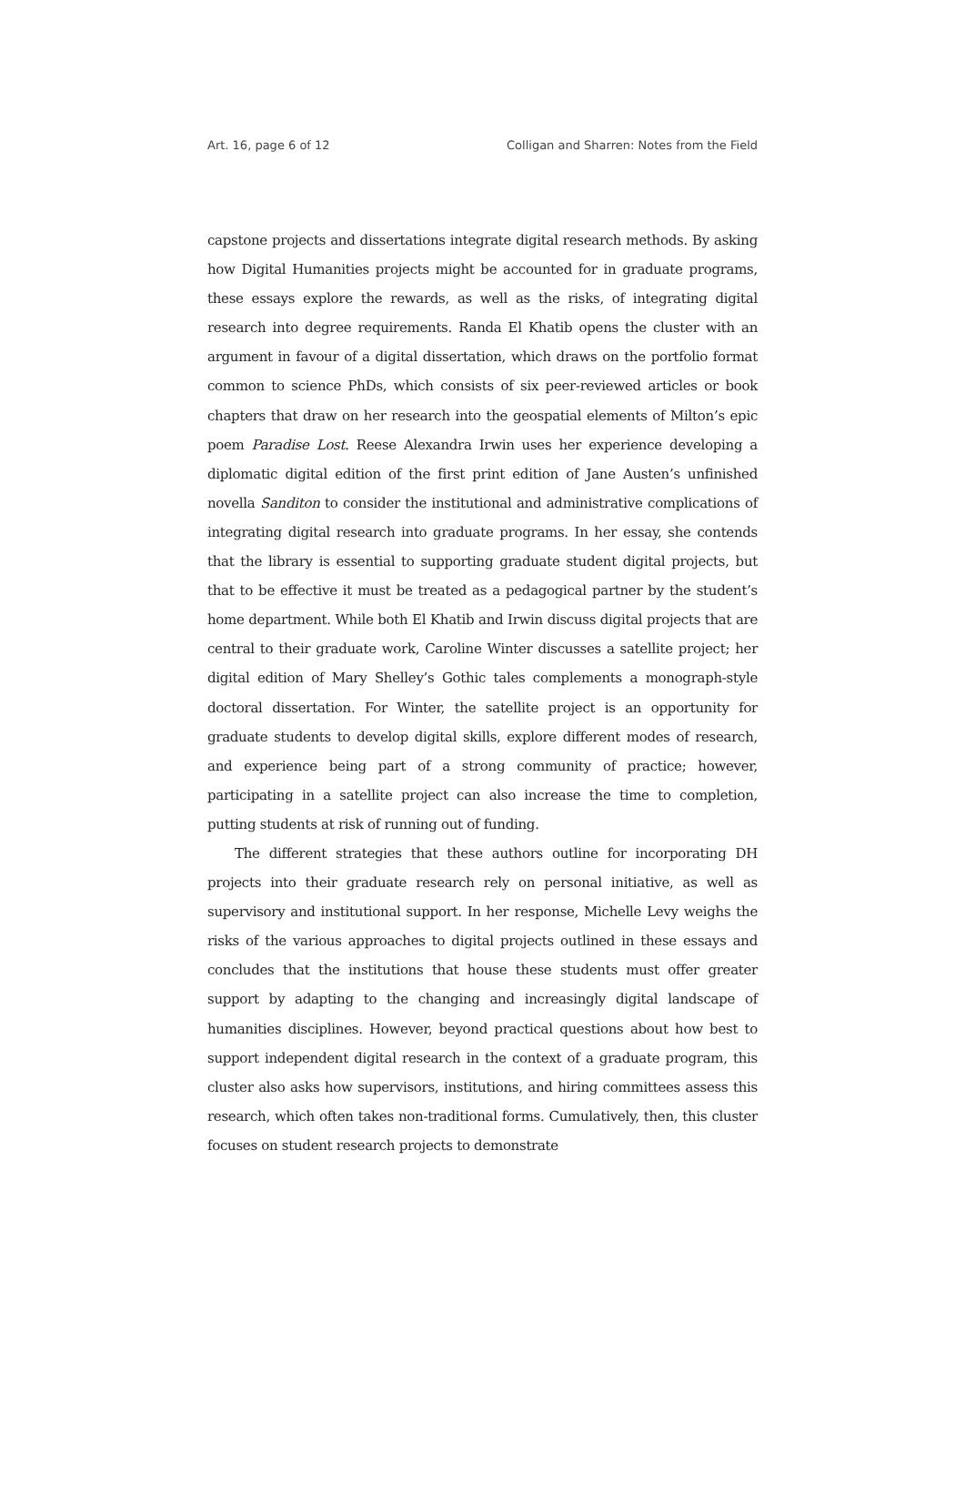Art. 16, page 6 of 12 Colligan and Sharren: Notes from the Field
capstone projects and dissertations integrate digital research methods. By asking how Digital Humanities projects might be accounted for in graduate programs, these essays explore the rewards, as well as the risks, of integrating digital research into degree requirements. Randa El Khatib opens the cluster with an argument in favour of a digital dissertation, which draws on the portfolio format common to science PhDs, which consists of six peer-reviewed articles or book chapters that draw on her research into the geospatial elements of Milton’s epic poem Paradise Lost. Reese Alexandra Irwin uses her experience developing a diplomatic digital edition of the first print edition of Jane Austen’s unfinished novella Sanditon to consider the institutional and administrative complications of integrating digital research into graduate programs. In her essay, she contends that the library is essential to supporting graduate student digital projects, but that to be effective it must be treated as a pedagogical partner by the student’s home department. While both El Khatib and Irwin discuss digital projects that are central to their graduate work, Caroline Winter discusses a satellite project; her digital edition of Mary Shelley’s Gothic tales complements a monograph-style doctoral dissertation. For Winter, the satellite project is an opportunity for graduate students to develop digital skills, explore different modes of research, and experience being part of a strong community of practice; however, participating in a satellite project can also increase the time to completion, putting students at risk of running out of funding.
The different strategies that these authors outline for incorporating DH projects into their graduate research rely on personal initiative, as well as supervisory and institutional support. In her response, Michelle Levy weighs the risks of the various approaches to digital projects outlined in these essays and concludes that the institutions that house these students must offer greater support by adapting to the changing and increasingly digital landscape of humanities disciplines. However, beyond practical questions about how best to support independent digital research in the context of a graduate program, this cluster also asks how supervisors, institutions, and hiring committees assess this research, which often takes non-traditional forms. Cumulatively, then, this cluster focuses on student research projects to demonstrate